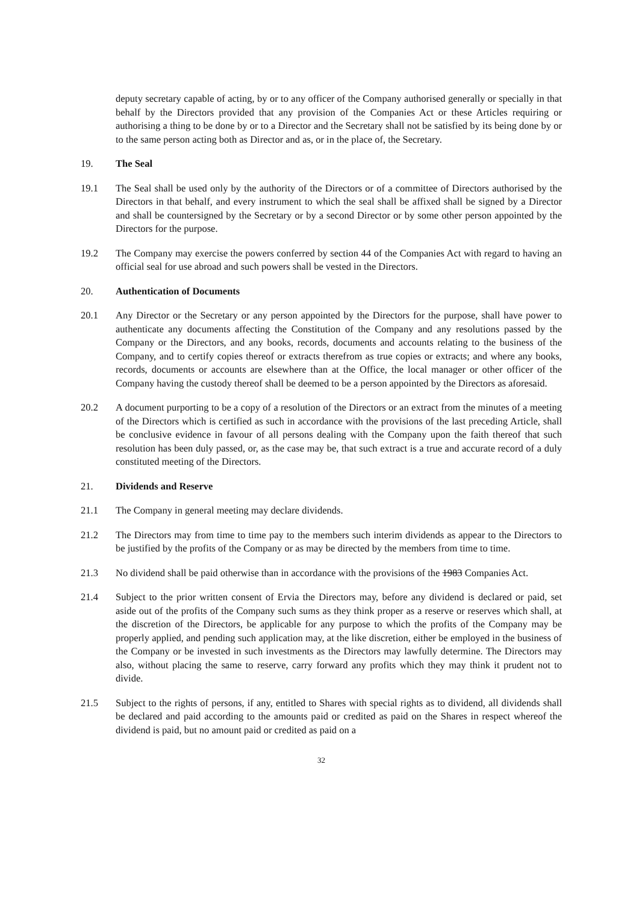deputy secretary capable of acting, by or to any officer of the Company authorised generally or specially in that behalf by the Directors provided that any provision of the Companies Act or these Articles requiring or authorising a thing to be done by or to a Director and the Secretary shall not be satisfied by its being done by or to the same person acting both as Director and as, or in the place of, the Secretary.
19. The Seal
19.1 The Seal shall be used only by the authority of the Directors or of a committee of Directors authorised by the Directors in that behalf, and every instrument to which the seal shall be affixed shall be signed by a Director and shall be countersigned by the Secretary or by a second Director or by some other person appointed by the Directors for the purpose.
19.2 The Company may exercise the powers conferred by section 44 of the Companies Act with regard to having an official seal for use abroad and such powers shall be vested in the Directors.
20. Authentication of Documents
20.1 Any Director or the Secretary or any person appointed by the Directors for the purpose, shall have power to authenticate any documents affecting the Constitution of the Company and any resolutions passed by the Company or the Directors, and any books, records, documents and accounts relating to the business of the Company, and to certify copies thereof or extracts therefrom as true copies or extracts; and where any books, records, documents or accounts are elsewhere than at the Office, the local manager or other officer of the Company having the custody thereof shall be deemed to be a person appointed by the Directors as aforesaid.
20.2 A document purporting to be a copy of a resolution of the Directors or an extract from the minutes of a meeting of the Directors which is certified as such in accordance with the provisions of the last preceding Article, shall be conclusive evidence in favour of all persons dealing with the Company upon the faith thereof that such resolution has been duly passed, or, as the case may be, that such extract is a true and accurate record of a duly constituted meeting of the Directors.
21. Dividends and Reserve
21.1 The Company in general meeting may declare dividends.
21.2 The Directors may from time to time pay to the members such interim dividends as appear to the Directors to be justified by the profits of the Company or as may be directed by the members from time to time.
21.3 No dividend shall be paid otherwise than in accordance with the provisions of the 1983 Companies Act.
21.4 Subject to the prior written consent of Ervia the Directors may, before any dividend is declared or paid, set aside out of the profits of the Company such sums as they think proper as a reserve or reserves which shall, at the discretion of the Directors, be applicable for any purpose to which the profits of the Company may be properly applied, and pending such application may, at the like discretion, either be employed in the business of the Company or be invested in such investments as the Directors may lawfully determine. The Directors may also, without placing the same to reserve, carry forward any profits which they may think it prudent not to divide.
21.5 Subject to the rights of persons, if any, entitled to Shares with special rights as to dividend, all dividends shall be declared and paid according to the amounts paid or credited as paid on the Shares in respect whereof the dividend is paid, but no amount paid or credited as paid on a
32